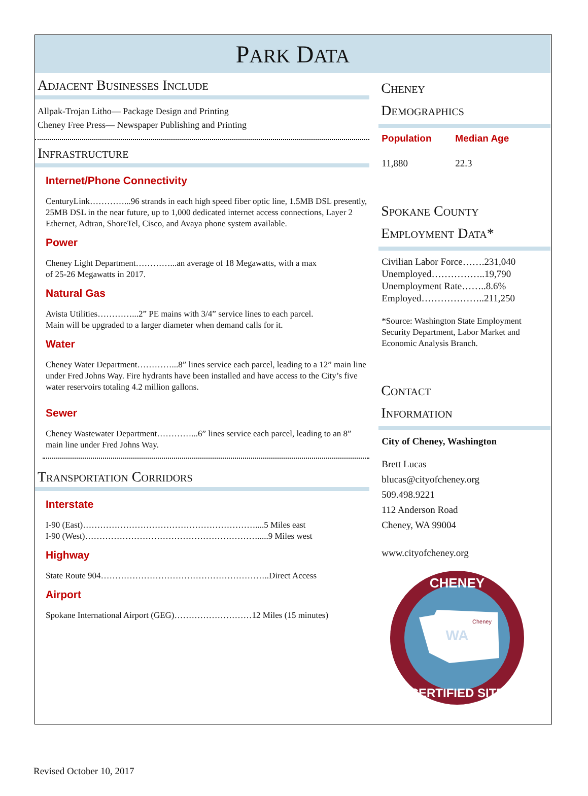PARK DATA
Adjacent Businesses Include
Allpak-Trojan Litho— Package Design and Printing
Cheney Free Press— Newspaper Publishing and Printing
Infrastructure
Internet/Phone Connectivity
CenturyLink…………...96 strands in each high speed fiber optic line, 1.5MB DSL presently, 25MB DSL in the near future, up to 1,000 dedicated internet access connections, Layer 2 Ethernet, Adtran, ShoreTel, Cisco, and Avaya phone system available.
Power
Cheney Light Department…………...an average of 18 Megawatts, with a max
of 25-26 Megawatts in 2017.
Natural Gas
Avista Utilities…………...2” PE mains with 3/4” service lines to each parcel.
Main will be upgraded to a larger diameter when demand calls for it.
Water
Cheney Water Department…………...8” lines service each parcel, leading to a 12” main line under Fred Johns Way. Fire hydrants have been installed and have access to the City’s five water reservoirs totaling 4.2 million gallons.
Sewer
Cheney Wastewater Department…………...6” lines service each parcel, leading to an 8” main line under Fred Johns Way.
Transportation Corridors
Interstate
I-90 (East)……………………………………………………....5 Miles east
I-90 (West)…………………………………………………….....9 Miles west
Highway
State Route 904…………………………………………………..Direct Access
Airport
Spokane International Airport (GEG)………………………12 Miles (15 minutes)
Cheney
Demographics
Population
11,880
Median Age
22.3
Spokane County
Employment Data*
Civilian Labor Force…….231,040
Unemployed……………..19,790
Unemployment Rate……..8.6%
Employed………………..211,250
*Source: Washington State Employment Security Department, Labor Market and Economic Analysis Branch.
Contact
Information
City of Cheney, Washington
Brett Lucas
blucas@cityofcheney.org
509.498.9221
112 Anderson Road
Cheney, WA 99004
www.cityofcheney.org
WA
Cheney
CHENEY
CERTIFIED SITE
Revised October 10, 2017